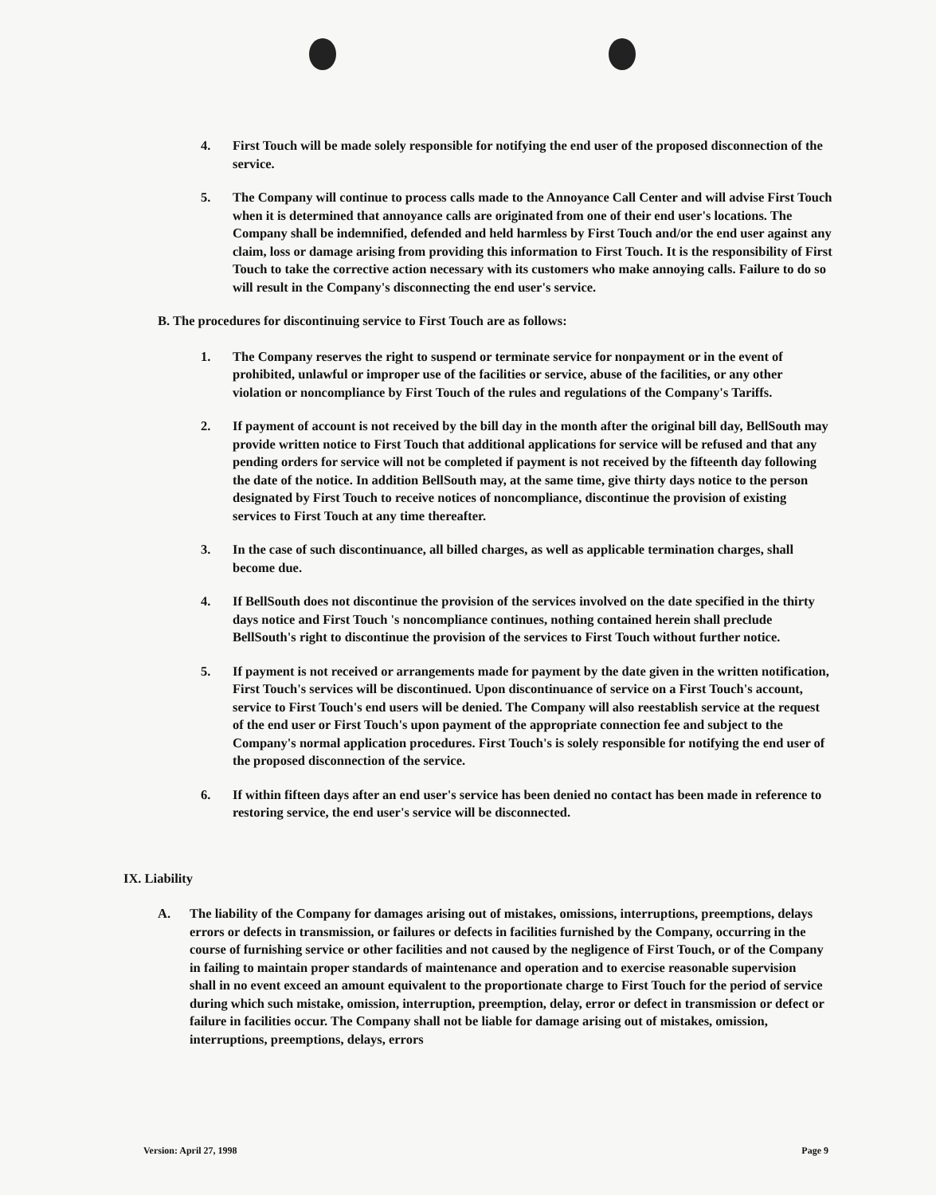4. First Touch will be made solely responsible for notifying the end user of the proposed disconnection of the service.
5. The Company will continue to process calls made to the Annoyance Call Center and will advise First Touch when it is determined that annoyance calls are originated from one of their end user's locations. The Company shall be indemnified, defended and held harmless by First Touch and/or the end user against any claim, loss or damage arising from providing this information to First Touch. It is the responsibility of First Touch to take the corrective action necessary with its customers who make annoying calls. Failure to do so will result in the Company's disconnecting the end user's service.
B. The procedures for discontinuing service to First Touch are as follows:
1. The Company reserves the right to suspend or terminate service for nonpayment or in the event of prohibited, unlawful or improper use of the facilities or service, abuse of the facilities, or any other violation or noncompliance by First Touch of the rules and regulations of the Company's Tariffs.
2. If payment of account is not received by the bill day in the month after the original bill day, BellSouth may provide written notice to First Touch that additional applications for service will be refused and that any pending orders for service will not be completed if payment is not received by the fifteenth day following the date of the notice. In addition BellSouth may, at the same time, give thirty days notice to the person designated by First Touch to receive notices of noncompliance, discontinue the provision of existing services to First Touch at any time thereafter.
3. In the case of such discontinuance, all billed charges, as well as applicable termination charges, shall become due.
4. If BellSouth does not discontinue the provision of the services involved on the date specified in the thirty days notice and First Touch 's noncompliance continues, nothing contained herein shall preclude BellSouth's right to discontinue the provision of the services to First Touch without further notice.
5. If payment is not received or arrangements made for payment by the date given in the written notification, First Touch's services will be discontinued. Upon discontinuance of service on a First Touch's account, service to First Touch's end users will be denied. The Company will also reestablish service at the request of the end user or First Touch's upon payment of the appropriate connection fee and subject to the Company's normal application procedures. First Touch's is solely responsible for notifying the end user of the proposed disconnection of the service.
6. If within fifteen days after an end user's service has been denied no contact has been made in reference to restoring service, the end user's service will be disconnected.
IX. Liability
A. The liability of the Company for damages arising out of mistakes, omissions, interruptions, preemptions, delays errors or defects in transmission, or failures or defects in facilities furnished by the Company, occurring in the course of furnishing service or other facilities and not caused by the negligence of First Touch, or of the Company in failing to maintain proper standards of maintenance and operation and to exercise reasonable supervision shall in no event exceed an amount equivalent to the proportionate charge to First Touch for the period of service during which such mistake, omission, interruption, preemption, delay, error or defect in transmission or defect or failure in facilities occur. The Company shall not be liable for damage arising out of mistakes, omission, interruptions, preemptions, delays, errors
Version: April 27, 1998 Page 9